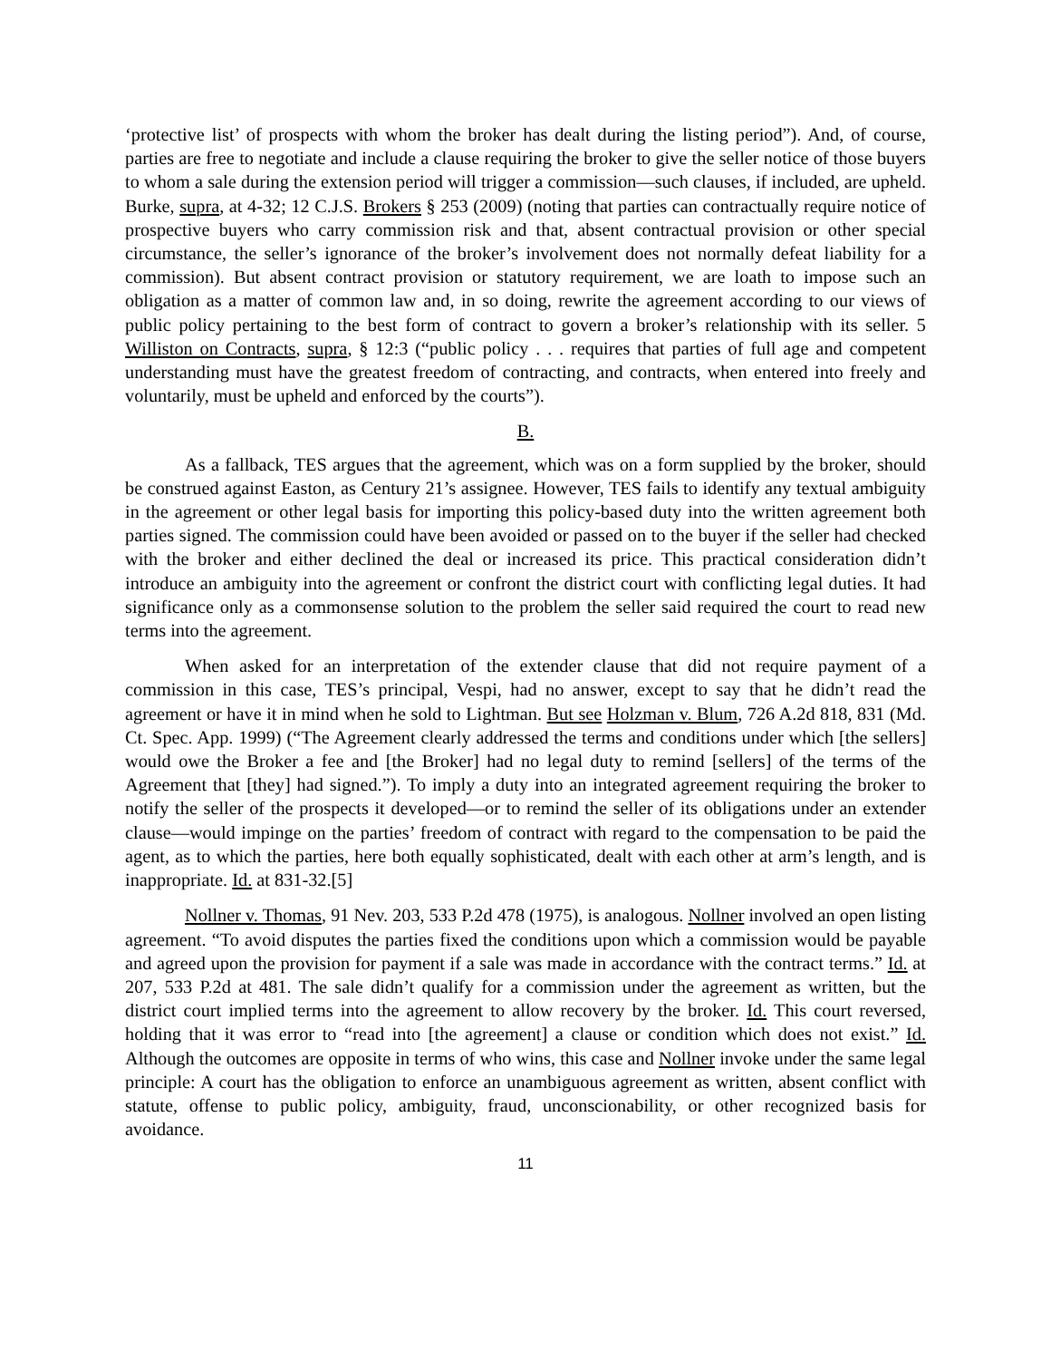‘protective list’ of prospects with whom the broker has dealt during the listing period”). And, of course, parties are free to negotiate and include a clause requiring the broker to give the seller notice of those buyers to whom a sale during the extension period will trigger a commission—such clauses, if included, are upheld. Burke, supra, at 4-32; 12 C.J.S. Brokers § 253 (2009) (noting that parties can contractually require notice of prospective buyers who carry commission risk and that, absent contractual provision or other special circumstance, the seller’s ignorance of the broker’s involvement does not normally defeat liability for a commission). But absent contract provision or statutory requirement, we are loath to impose such an obligation as a matter of common law and, in so doing, rewrite the agreement according to our views of public policy pertaining to the best form of contract to govern a broker’s relationship with its seller. 5 Williston on Contracts, supra, § 12:3 (“public policy . . . requires that parties of full age and competent understanding must have the greatest freedom of contracting, and contracts, when entered into freely and voluntarily, must be upheld and enforced by the courts”).
B.
As a fallback, TES argues that the agreement, which was on a form supplied by the broker, should be construed against Easton, as Century 21’s assignee. However, TES fails to identify any textual ambiguity in the agreement or other legal basis for importing this policy-based duty into the written agreement both parties signed. The commission could have been avoided or passed on to the buyer if the seller had checked with the broker and either declined the deal or increased its price. This practical consideration didn’t introduce an ambiguity into the agreement or confront the district court with conflicting legal duties. It had significance only as a commonsense solution to the problem the seller said required the court to read new terms into the agreement.
When asked for an interpretation of the extender clause that did not require payment of a commission in this case, TES’s principal, Vespi, had no answer, except to say that he didn’t read the agreement or have it in mind when he sold to Lightman. But see Holzman v. Blum, 726 A.2d 818, 831 (Md. Ct. Spec. App. 1999) (“The Agreement clearly addressed the terms and conditions under which [the sellers] would owe the Broker a fee and [the Broker] had no legal duty to remind [sellers] of the terms of the Agreement that [they] had signed.”). To imply a duty into an integrated agreement requiring the broker to notify the seller of the prospects it developed—or to remind the seller of its obligations under an extender clause—would impinge on the parties’ freedom of contract with regard to the compensation to be paid the agent, as to which the parties, here both equally sophisticated, dealt with each other at arm’s length, and is inappropriate. Id. at 831-32.[5]
Nollner v. Thomas, 91 Nev. 203, 533 P.2d 478 (1975), is analogous. Nollner involved an open listing agreement. “To avoid disputes the parties fixed the conditions upon which a commission would be payable and agreed upon the provision for payment if a sale was made in accordance with the contract terms.” Id. at 207, 533 P.2d at 481. The sale didn’t qualify for a commission under the agreement as written, but the district court implied terms into the agreement to allow recovery by the broker. Id. This court reversed, holding that it was error to “read into [the agreement] a clause or condition which does not exist.” Id. Although the outcomes are opposite in terms of who wins, this case and Nollner invoke under the same legal principle: A court has the obligation to enforce an unambiguous agreement as written, absent conflict with statute, offense to public policy, ambiguity, fraud, unconscionability, or other recognized basis for avoidance.
11